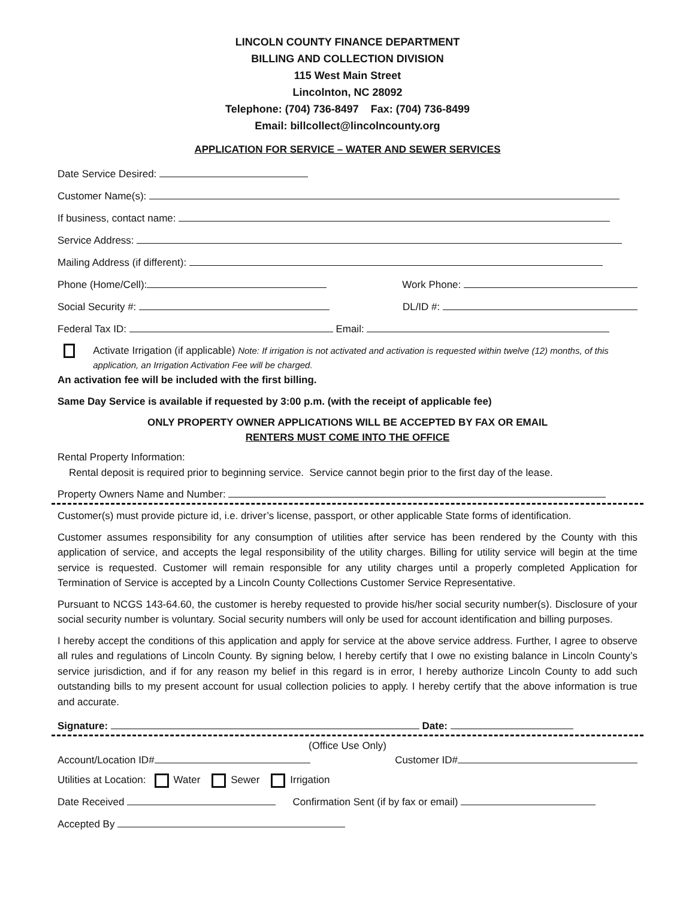LINCOLN COUNTY FINANCE DEPARTMENT
BILLING AND COLLECTION DIVISION
115 West Main Street
Lincolnton, NC 28092
Telephone: (704) 736-8497 Fax: (704) 736-8499
Email: billcollect@lincolncounty.org
APPLICATION FOR SERVICE – WATER AND SEWER SERVICES
Date Service Desired:
Customer Name(s):
If business, contact name:
Service Address:
Mailing Address (if different):
Phone (Home/Cell): Work Phone:
Social Security #: DL/ID #:
Federal Tax ID: Email:
Activate Irrigation (if applicable) Note: If irrigation is not activated and activation is requested within twelve (12) months, of this application, an Irrigation Activation Fee will be charged.
An activation fee will be included with the first billing.
Same Day Service is available if requested by 3:00 p.m. (with the receipt of applicable fee)
ONLY PROPERTY OWNER APPLICATIONS WILL BE ACCEPTED BY FAX OR EMAIL
RENTERS MUST COME INTO THE OFFICE
Rental Property Information:
Rental deposit is required prior to beginning service. Service cannot begin prior to the first day of the lease.
Property Owners Name and Number:
Customer(s) must provide picture id, i.e. driver’s license, passport, or other applicable State forms of identification.
Customer assumes responsibility for any consumption of utilities after service has been rendered by the County with this application of service, and accepts the legal responsibility of the utility charges. Billing for utility service will begin at the time service is requested. Customer will remain responsible for any utility charges until a properly completed Application for Termination of Service is accepted by a Lincoln County Collections Customer Service Representative.
Pursuant to NCGS 143-64.60, the customer is hereby requested to provide his/her social security number(s). Disclosure of your social security number is voluntary. Social security numbers will only be used for account identification and billing purposes.
I hereby accept the conditions of this application and apply for service at the above service address. Further, I agree to observe all rules and regulations of Lincoln County. By signing below, I hereby certify that I owe no existing balance in Lincoln County’s service jurisdiction, and if for any reason my belief in this regard is in error, I hereby authorize Lincoln County to add such outstanding bills to my present account for usual collection policies to apply. I hereby certify that the above information is true and accurate.
Signature: Date:
(Office Use Only)
Account/Location ID# Customer ID#
Utilities at Location: Water Sewer Irrigation
Date Received Confirmation Sent (if by fax or email)
Accepted By